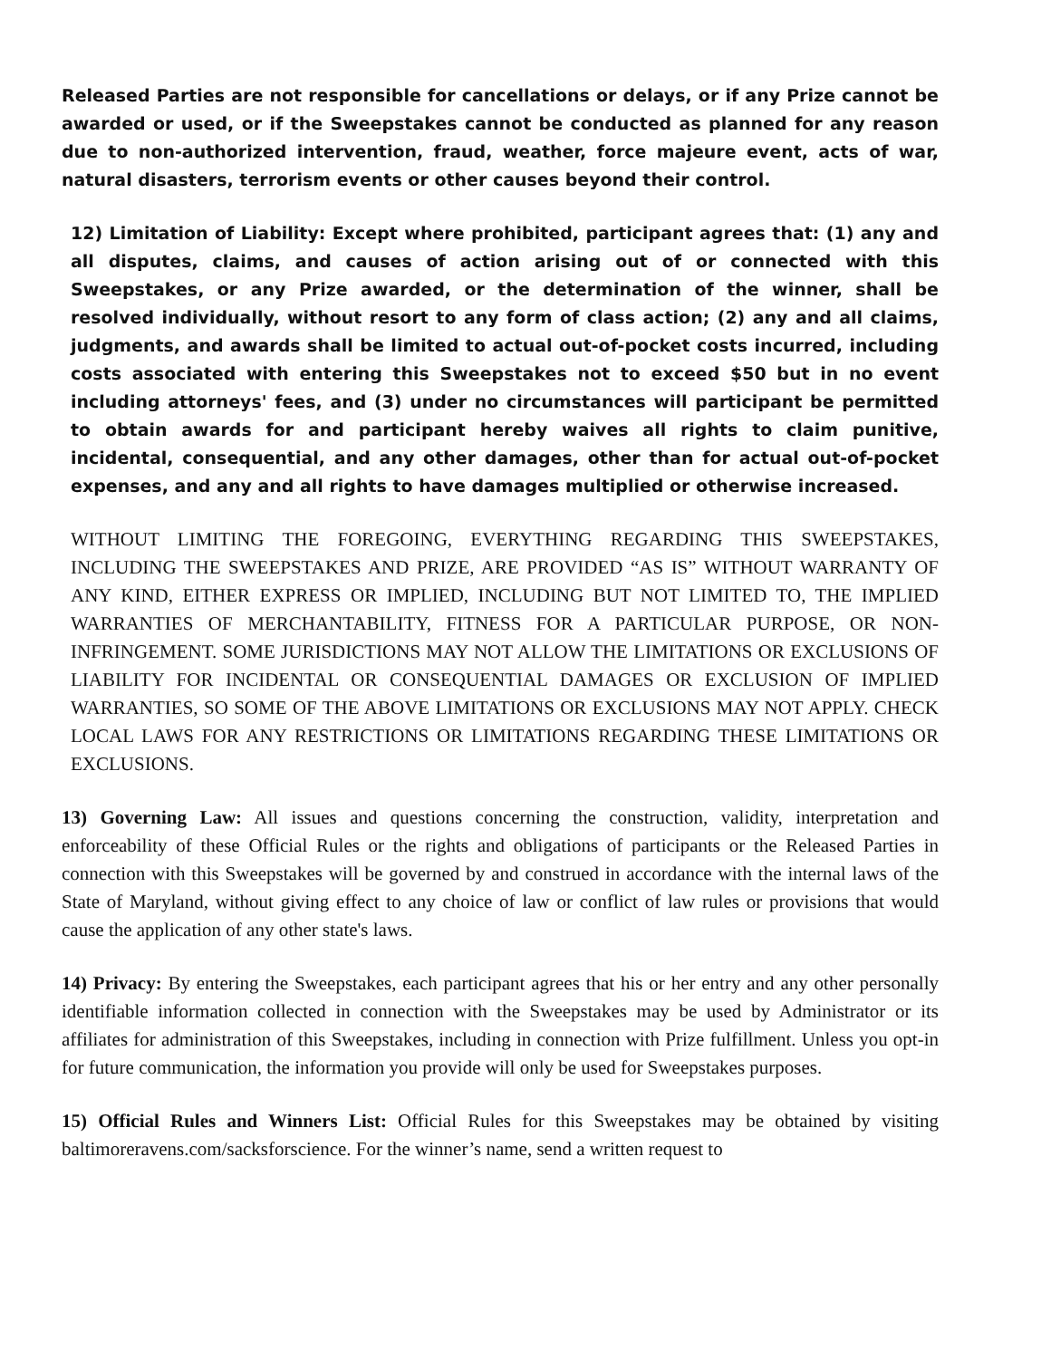Released Parties are not responsible for cancellations or delays, or if any Prize cannot be awarded or used, or if the Sweepstakes cannot be conducted as planned for any reason due to non-authorized intervention, fraud, weather, force majeure event, acts of war, natural disasters, terrorism events or other causes beyond their control.
12) Limitation of Liability: Except where prohibited, participant agrees that: (1) any and all disputes, claims, and causes of action arising out of or connected with this Sweepstakes, or any Prize awarded, or the determination of the winner, shall be resolved individually, without resort to any form of class action; (2) any and all claims, judgments, and awards shall be limited to actual out-of-pocket costs incurred, including costs associated with entering this Sweepstakes not to exceed $50 but in no event including attorneys' fees, and (3) under no circumstances will participant be permitted to obtain awards for and participant hereby waives all rights to claim punitive, incidental, consequential, and any other damages, other than for actual out-of-pocket expenses, and any and all rights to have damages multiplied or otherwise increased.
WITHOUT LIMITING THE FOREGOING, EVERYTHING REGARDING THIS SWEEPSTAKES, INCLUDING THE SWEEPSTAKES AND PRIZE, ARE PROVIDED “AS IS” WITHOUT WARRANTY OF ANY KIND, EITHER EXPRESS OR IMPLIED, INCLUDING BUT NOT LIMITED TO, THE IMPLIED WARRANTIES OF MERCHANTABILITY, FITNESS FOR A PARTICULAR PURPOSE, OR NON-INFRINGEMENT. SOME JURISDICTIONS MAY NOT ALLOW THE LIMITATIONS OR EXCLUSIONS OF LIABILITY FOR INCIDENTAL OR CONSEQUENTIAL DAMAGES OR EXCLUSION OF IMPLIED WARRANTIES, SO SOME OF THE ABOVE LIMITATIONS OR EXCLUSIONS MAY NOT APPLY. CHECK LOCAL LAWS FOR ANY RESTRICTIONS OR LIMITATIONS REGARDING THESE LIMITATIONS OR EXCLUSIONS.
13) Governing Law: All issues and questions concerning the construction, validity, interpretation and enforceability of these Official Rules or the rights and obligations of participants or the Released Parties in connection with this Sweepstakes will be governed by and construed in accordance with the internal laws of the State of Maryland, without giving effect to any choice of law or conflict of law rules or provisions that would cause the application of any other state's laws.
14) Privacy: By entering the Sweepstakes, each participant agrees that his or her entry and any other personally identifiable information collected in connection with the Sweepstakes may be used by Administrator or its affiliates for administration of this Sweepstakes, including in connection with Prize fulfillment. Unless you opt-in for future communication, the information you provide will only be used for Sweepstakes purposes.
15) Official Rules and Winners List: Official Rules for this Sweepstakes may be obtained by visiting baltimoreravens.com/sacksforscience. For the winner’s name, send a written request to